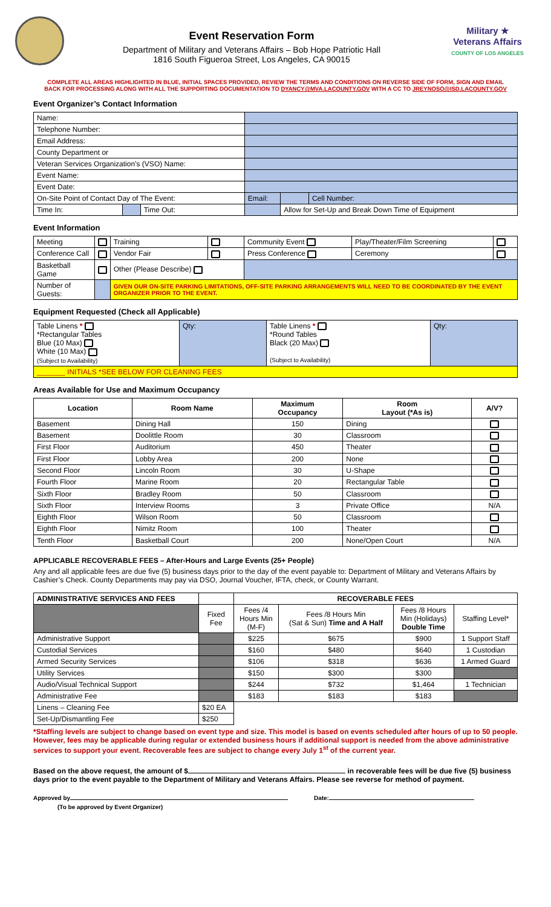Event Reservation Form
Department of Military and Veterans Affairs – Bob Hope Patriotic Hall
1816 South Figueroa Street, Los Angeles, CA 90015
Military ★
Veterans Affairs
COUNTY OF LOS ANGELES
COMPLETE ALL AREAS HIGHLIGHTED IN BLUE, INITIAL SPACES PROVIDED, REVIEW THE TERMS AND CONDITIONS ON REVERSE SIDE OF FORM, SIGN AND EMAIL
BACK FOR PROCESSING ALONG WITH ALL THE SUPPORTING DOCUMENTATION TO DYANCY@MVA.LACOUNTY.GOV WITH A CC TO JREYNOSO@ISD.LACOUNTY.GOV
Event Organizer’s Contact Information
| Name: | | | | | |
| Telephone Number: | | | | | |
| Email Address: | | | | | |
| County Department or | | | | | |
| Veteran Services Organization’s (VSO) Name: | | | | | |
| Event Name: | | | | | |
| Event Date: | | | | | |
| On-Site Point of Contact Day of The Event: | | | Email: | | Cell Number: |
| Time In: | | Time Out: | | Allow for Set-Up and Break Down Time of Equipment | |
Event Information
| Meeting | | Training | | Community Event | Play/Theater/Film Screening | |
| Conference Call | | Vendor Fair | | Press Conference | Ceremony | |
| Basketball Game | | Other (Please Describe) | | | | |
| Number of Guests: | | GIVEN OUR ON-SITE PARKING LIMITATIONS, OFF-SITE PARKING ARRANGEMENTS WILL NEED TO BE COORDINATED BY THE EVENT ORGANIZER PRIOR TO THE EVENT. | | | | |
Equipment Requested (Check all Applicable)
| Table Linens * *Rectangular Tables Blue (10 Max) White (10 Max) (Subject to Availability) | Qty: | Table Linens * *Round Tables Black (20 Max) (Subject to Availability) | Qty: |
| _______ INITIALS *SEE BELOW FOR CLEANING FEES | | | |
Areas Available for Use and Maximum Occupancy
| Location | Room Name | Maximum Occupancy | Room Layout (*As is) | A/V? |
| --- | --- | --- | --- | --- |
| Basement | Dining Hall | 150 | Dining | |
| Basement | Doolittle Room | 30 | Classroom | |
| First Floor | Auditorium | 450 | Theater | |
| First Floor | Lobby Area | 200 | None | |
| Second Floor | Lincoln Room | 30 | U-Shape | |
| Fourth Floor | Marine Room | 20 | Rectangular Table | |
| Sixth Floor | Bradley Room | 50 | Classroom | |
| Sixth Floor | Interview Rooms | 3 | Private Office | N/A |
| Eighth Floor | Wilson Room | 50 | Classroom | |
| Eighth Floor | Nimitz Room | 100 | Theater | |
| Tenth Floor | Basketball Court | 200 | None/Open Court | N/A |
APPLICABLE RECOVERABLE FEES – After-Hours and Large Events (25+ People)
Any and all applicable fees are due five (5) business days prior to the day of the event payable to: Department of Military and Veterans Affairs by Cashier’s Check. County Departments may pay via DSO, Journal Voucher, IFTA, check, or County Warrant.
| ADMINISTRATIVE SERVICES AND FEES | | RECOVERABLE FEES | | | |
| --- | --- | --- | --- | --- | --- |
| | Fixed Fee | Fees /4 Hours Min (M-F) | Fees /8 Hours Min (Sat & Sun) Time and A Half | Fees /8 Hours Min (Holidays) Double Time | Staffing Level* |
| Administrative Support | | $225 | $675 | $900 | 1 Support Staff |
| Custodial Services | | $160 | $480 | $640 | 1 Custodian |
| Armed Security Services | | $106 | $318 | $636 | 1 Armed Guard |
| Utility Services | | $150 | $300 | $300 | |
| Audio/Visual Technical Support | | $244 | $732 | $1,464 | 1 Technician |
| Administrative Fee | | $183 | $183 | $183 | |
| Linens – Cleaning Fee | $20 EA | | | | |
| Set-Up/Dismantling Fee | $250 | | | | |
*Staffing levels are subject to change based on event type and size. This model is based on events scheduled after hours of up to 50 people. However, fees may be applicable during regular or extended business hours if additional support is needed from the above administrative services to support your event. Recoverable fees are subject to change every July 1<sup>st</sup> of the current year.
Based on the above request, the amount of $ in recoverable fees will be due five (5) business days prior to the event payable to the Department of Military and Veterans Affairs. Please see reverse for method of payment.
Approved by Date:
(To be approved by Event Organizer)